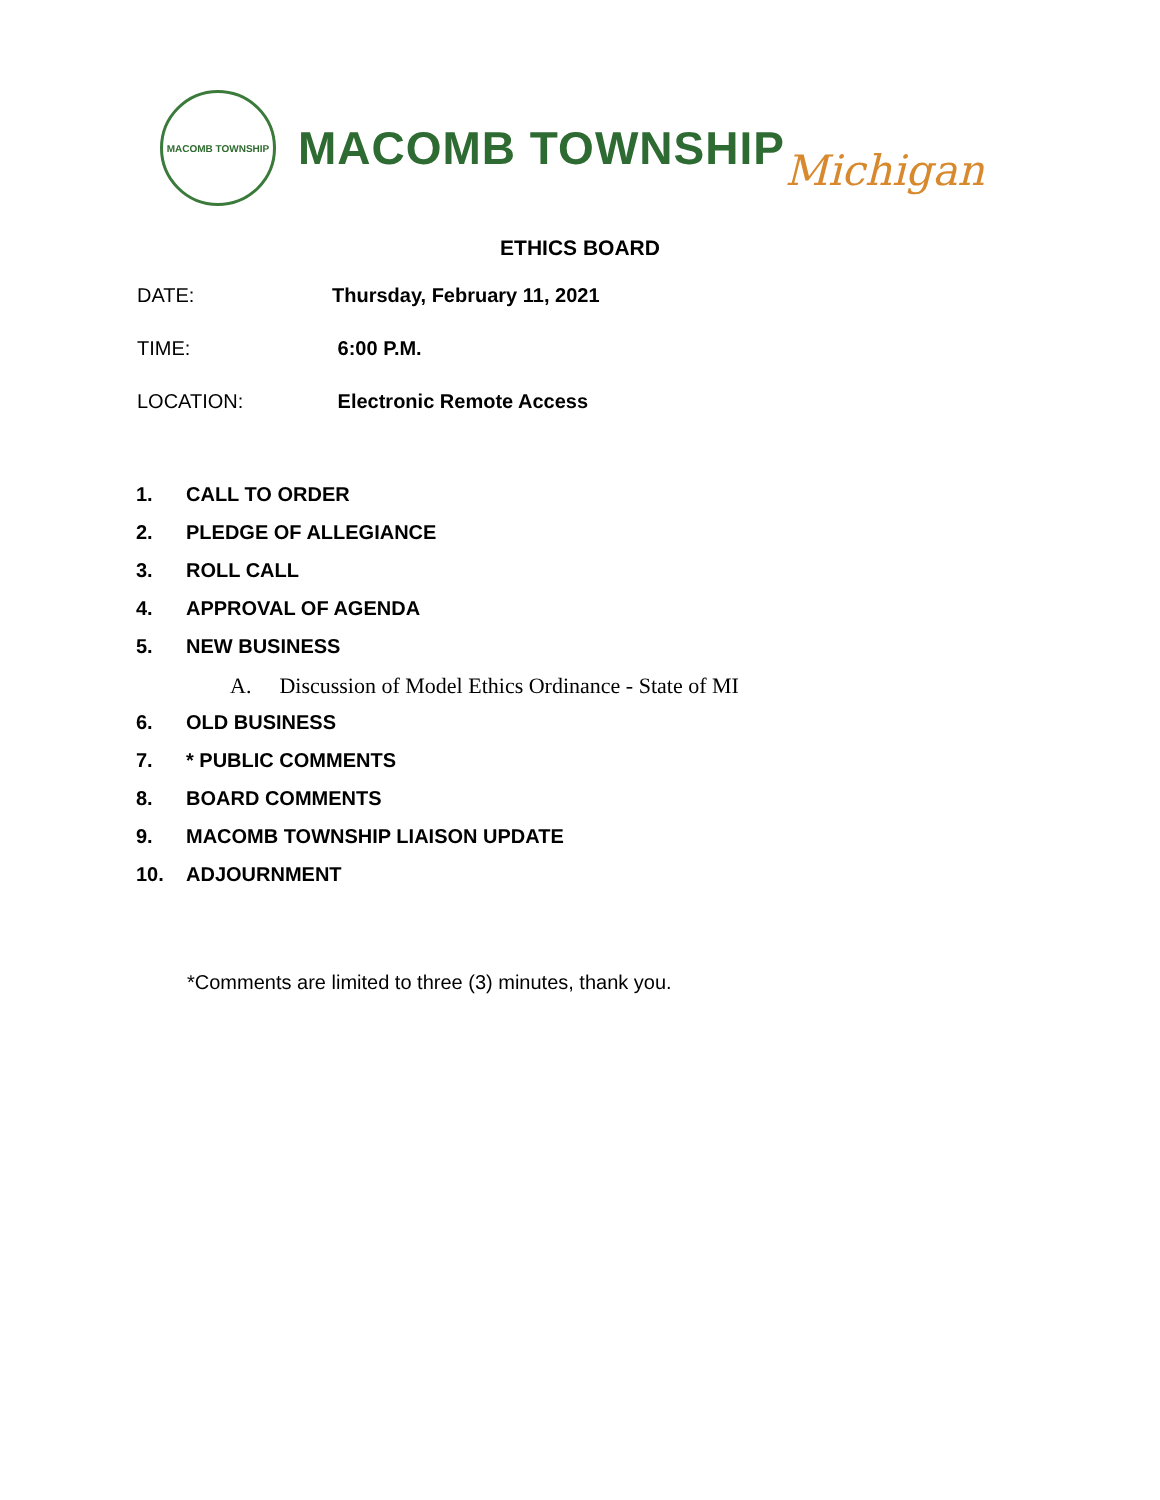MACOMB TOWNSHIP
MACOMB TOWNSHIP Michigan
ETHICS BOARD
DATE: Thursday, February 11, 2021
TIME: 6:00 P.M.
LOCATION: Electronic Remote Access
1. CALL TO ORDER
2. PLEDGE OF ALLEGIANCE
3. ROLL CALL
4. APPROVAL OF AGENDA
5. NEW BUSINESS
A. Discussion of Model Ethics Ordinance - State of MI
6. OLD BUSINESS
7. * PUBLIC COMMENTS
8. BOARD COMMENTS
9. MACOMB TOWNSHIP LIAISON UPDATE
10. ADJOURNMENT
*Comments are limited to three (3) minutes, thank you.